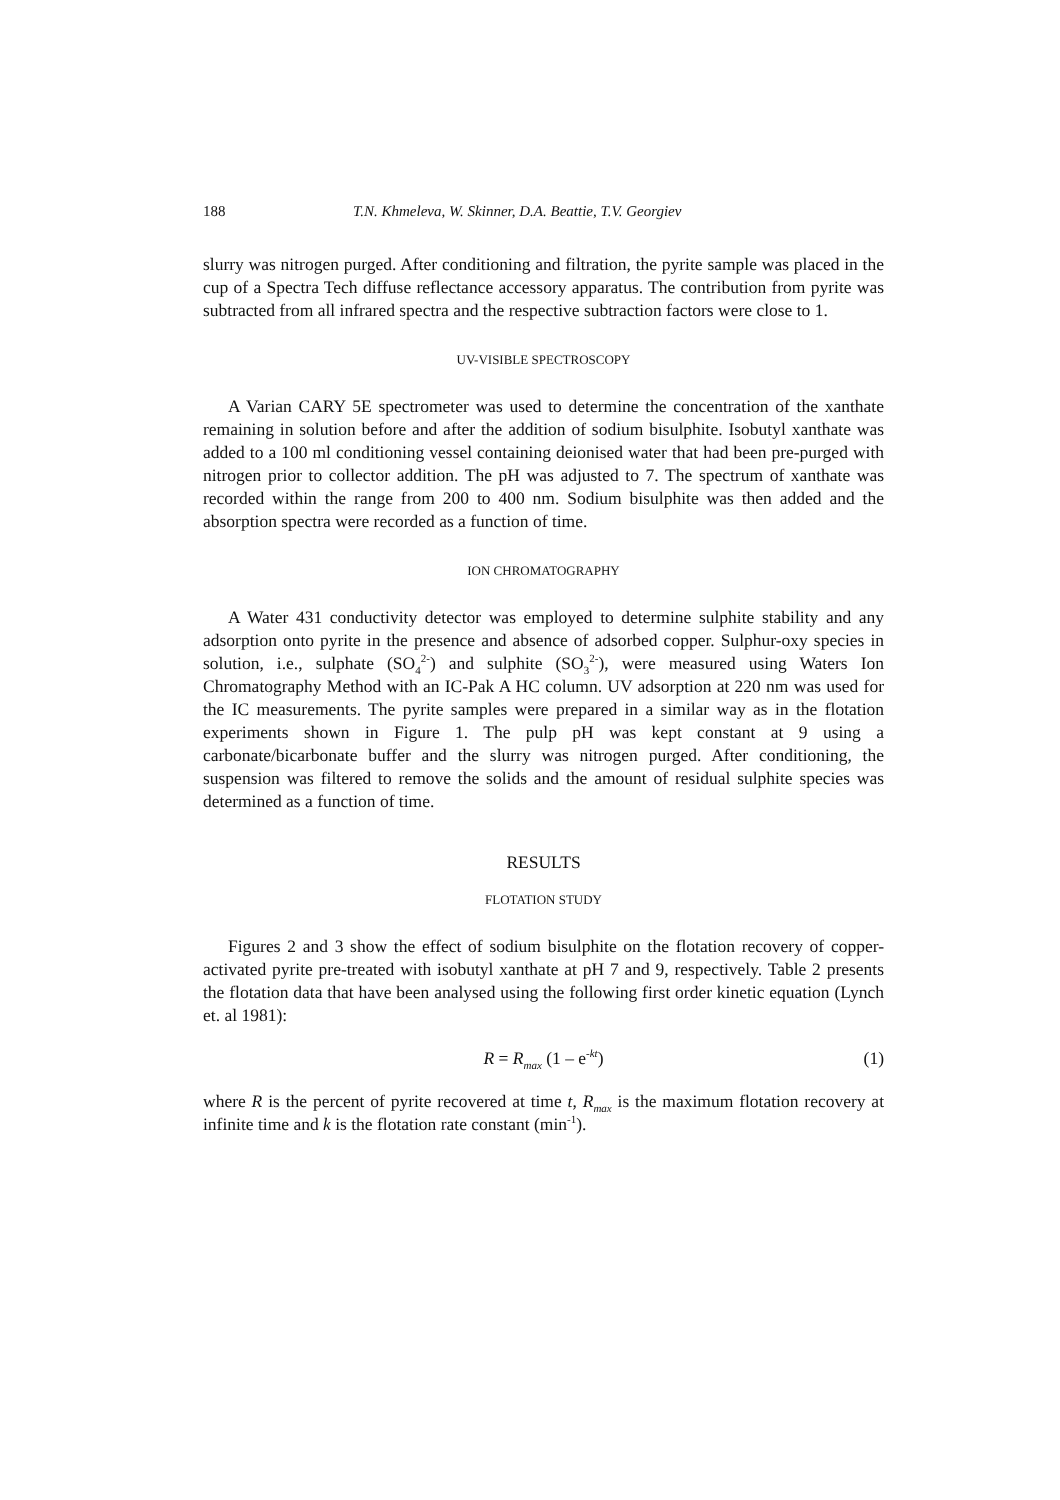188 T.N. Khmeleva, W. Skinner, D.A. Beattie, T.V. Georgiev
slurry was nitrogen purged. After conditioning and filtration, the pyrite sample was placed in the cup of a Spectra Tech diffuse reflectance accessory apparatus. The contribution from pyrite was subtracted from all infrared spectra and the respective subtraction factors were close to 1.
UV-VISIBLE SPECTROSCOPY
A Varian CARY 5E spectrometer was used to determine the concentration of the xanthate remaining in solution before and after the addition of sodium bisulphite. Isobutyl xanthate was added to a 100 ml conditioning vessel containing deionised water that had been pre-purged with nitrogen prior to collector addition. The pH was adjusted to 7. The spectrum of xanthate was recorded within the range from 200 to 400 nm. Sodium bisulphite was then added and the absorption spectra were recorded as a function of time.
ION CHROMATOGRAPHY
A Water 431 conductivity detector was employed to determine sulphite stability and any adsorption onto pyrite in the presence and absence of adsorbed copper. Sulphur-oxy species in solution, i.e., sulphate (SO<sub>4</sub><sup>2-</sup>) and sulphite (SO<sub>3</sub><sup>2-</sup>), were measured using Waters Ion Chromatography Method with an IC-Pak A HC column. UV adsorption at 220 nm was used for the IC measurements. The pyrite samples were prepared in a similar way as in the flotation experiments shown in Figure 1. The pulp pH was kept constant at 9 using a carbonate/bicarbonate buffer and the slurry was nitrogen purged. After conditioning, the suspension was filtered to remove the solids and the amount of residual sulphite species was determined as a function of time.
RESULTS
FLOTATION STUDY
Figures 2 and 3 show the effect of sodium bisulphite on the flotation recovery of copper-activated pyrite pre-treated with isobutyl xanthate at pH 7 and 9, respectively. Table 2 presents the flotation data that have been analysed using the following first order kinetic equation (Lynch et. al 1981):
R = R<sub>max</sub> (1 – e<sup>-kt</sup>) (1)
where R is the percent of pyrite recovered at time t, R<sub>max</sub> is the maximum flotation recovery at infinite time and k is the flotation rate constant (min<sup>-1</sup>).